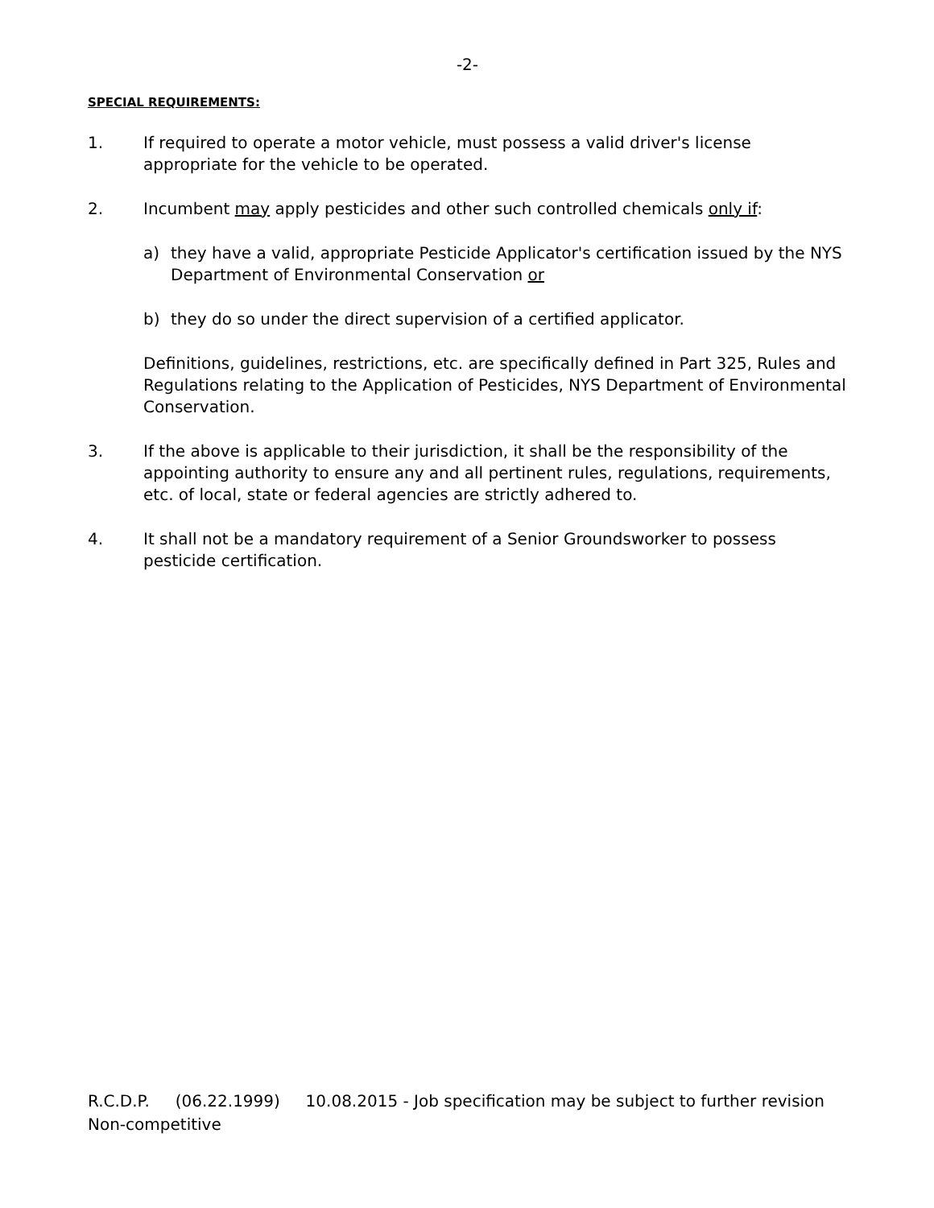-2-
SPECIAL REQUIREMENTS:
1. If required to operate a motor vehicle, must possess a valid driver's license appropriate for the vehicle to be operated.
2. Incumbent may apply pesticides and other such controlled chemicals only if:
a) they have a valid, appropriate Pesticide Applicator's certification issued by the NYS Department of Environmental Conservation or
b) they do so under the direct supervision of a certified applicator.
Definitions, guidelines, restrictions, etc. are specifically defined in Part 325, Rules and Regulations relating to the Application of Pesticides, NYS Department of Environmental Conservation.
3. If the above is applicable to their jurisdiction, it shall be the responsibility of the appointing authority to ensure any and all pertinent rules, regulations, requirements, etc. of local, state or federal agencies are strictly adhered to.
4. It shall not be a mandatory requirement of a Senior Groundsworker to possess pesticide certification.
R.C.D.P. (06.22.1999) 10.08.2015 - Job specification may be subject to further revision
Non-competitive